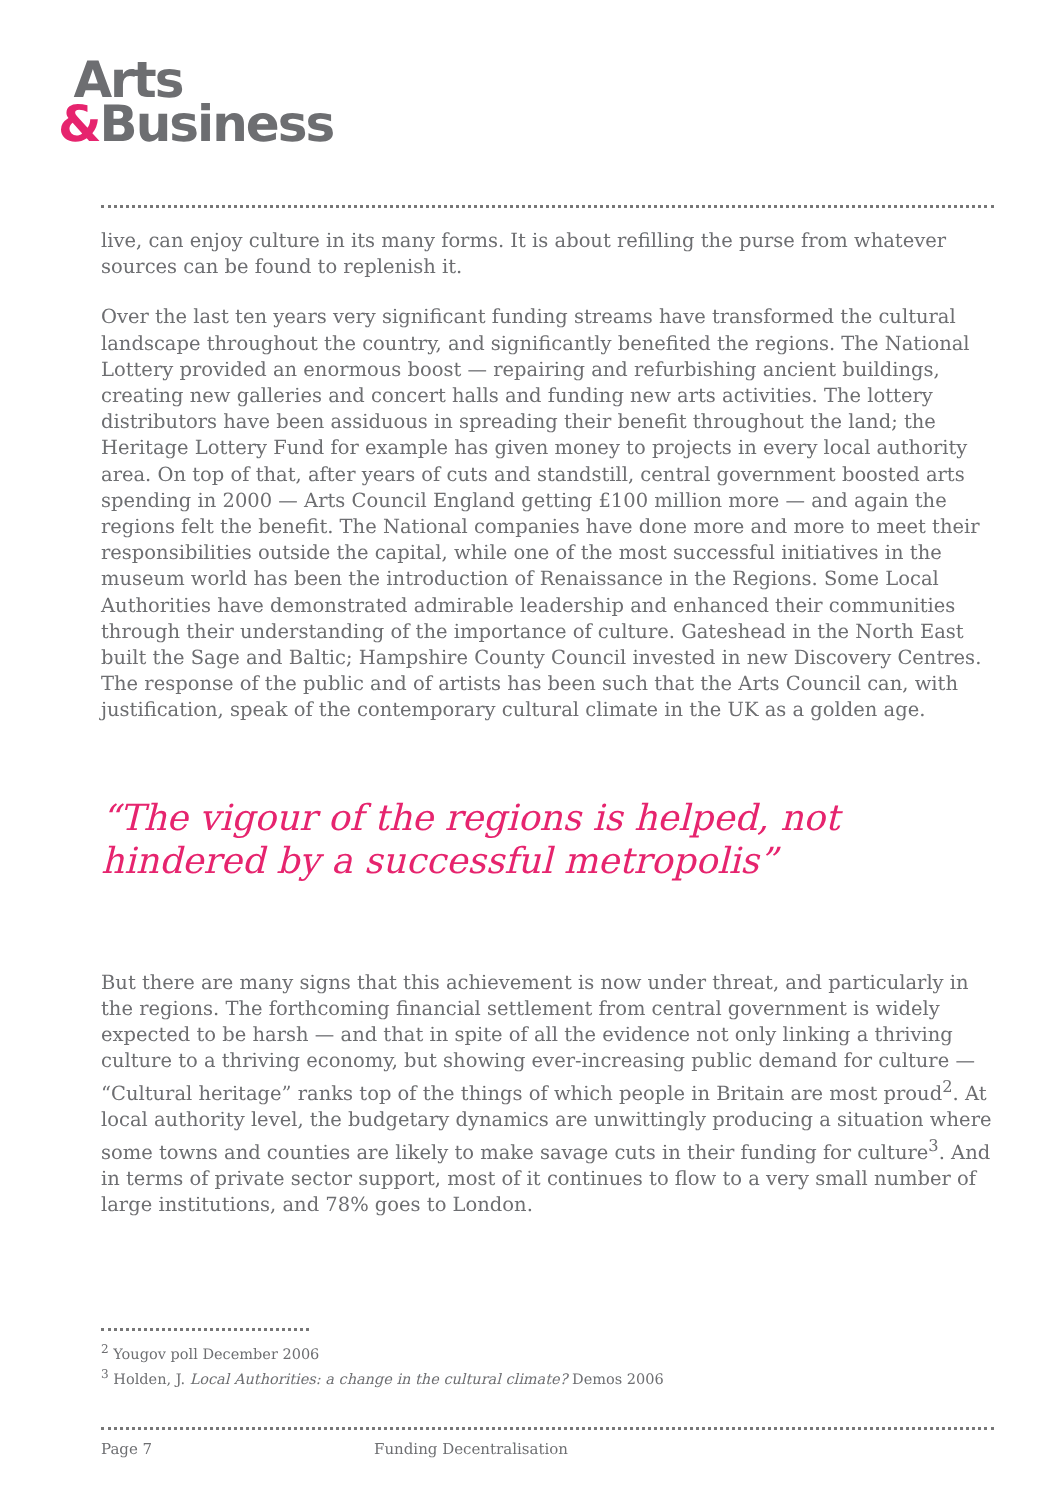Arts
&Business
live, can enjoy culture in its many forms. It is about refilling the purse from whatever sources can be found to replenish it.
Over the last ten years very significant funding streams have transformed the cultural landscape throughout the country, and significantly benefited the regions. The National Lottery provided an enormous boost — repairing and refurbishing ancient buildings, creating new galleries and concert halls and funding new arts activities. The lottery distributors have been assiduous in spreading their benefit throughout the land; the Heritage Lottery Fund for example has given money to projects in every local authority area. On top of that, after years of cuts and standstill, central government boosted arts spending in 2000 — Arts Council England getting £100 million more — and again the regions felt the benefit. The National companies have done more and more to meet their responsibilities outside the capital, while one of the most successful initiatives in the museum world has been the introduction of Renaissance in the Regions. Some Local Authorities have demonstrated admirable leadership and enhanced their communities through their understanding of the importance of culture. Gateshead in the North East built the Sage and Baltic; Hampshire County Council invested in new Discovery Centres. The response of the public and of artists has been such that the Arts Council can, with justification, speak of the contemporary cultural climate in the UK as a golden age.
“The vigour of the regions is helped, not hindered by a successful metropolis”
But there are many signs that this achievement is now under threat, and particularly in the regions. The forthcoming financial settlement from central government is widely expected to be harsh — and that in spite of all the evidence not only linking a thriving culture to a thriving economy, but showing ever-increasing public demand for culture — “Cultural heritage” ranks top of the things of which people in Britain are most proud<sup>2</sup>. At local authority level, the budgetary dynamics are unwittingly producing a situation where some towns and counties are likely to make savage cuts in their funding for culture<sup>3</sup>. And in terms of private sector support, most of it continues to flow to a very small number of large institutions, and 78% goes to London.
<sup>2</sup> Yougov poll December 2006
<sup>3</sup> Holden, J. Local Authorities: a change in the cultural climate? Demos 2006
Page 7 Funding Decentralisation